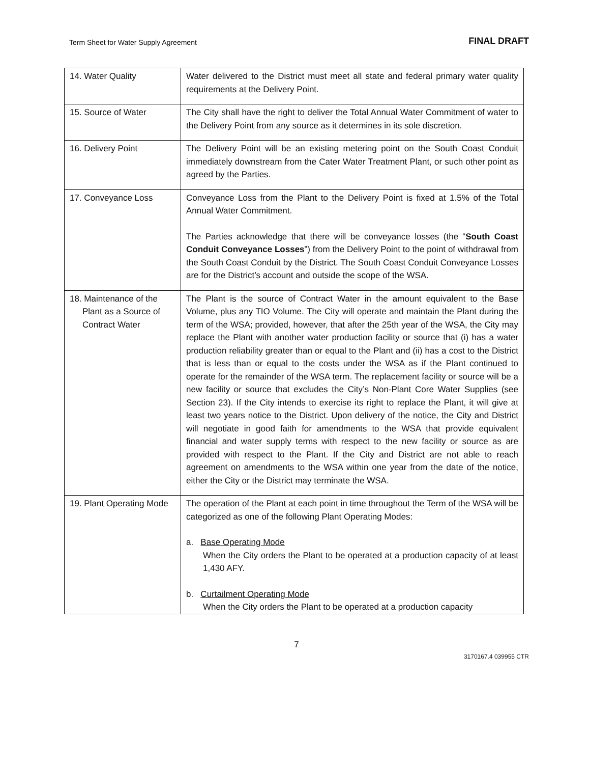Term Sheet for Water Supply Agreement FINAL DRAFT
| 14. Water Quality | Water delivered to the District must meet all state and federal primary water quality requirements at the Delivery Point. |
| 15. Source of Water | The City shall have the right to deliver the Total Annual Water Commitment of water to the Delivery Point from any source as it determines in its sole discretion. |
| 16. Delivery Point | The Delivery Point will be an existing metering point on the South Coast Conduit immediately downstream from the Cater Water Treatment Plant, or such other point as agreed by the Parties. |
| 17. Conveyance Loss | Conveyance Loss from the Plant to the Delivery Point is fixed at 1.5% of the Total Annual Water Commitment. The Parties acknowledge that there will be conveyance losses (the “ South Coast Conduit Conveyance Losses ”) from the Delivery Point to the point of withdrawal from the South Coast Conduit by the District. The South Coast Conduit Conveyance Losses are for the District’s account and outside the scope of the WSA. |
| 18. Maintenance of the Plant as a Source of Contract Water | The Plant is the source of Contract Water in the amount equivalent to the Base Volume, plus any TIO Volume. The City will operate and maintain the Plant during the term of the WSA; provided, however, that after the 25th year of the WSA, the City may replace the Plant with another water production facility or source that (i) has a water production reliability greater than or equal to the Plant and (ii) has a cost to the District that is less than or equal to the costs under the WSA as if the Plant continued to operate for the remainder of the WSA term. The replacement facility or source will be a new facility or source that excludes the City’s Non-Plant Core Water Supplies (see Section 23). If the City intends to exercise its right to replace the Plant, it will give at least two years notice to the District. Upon delivery of the notice, the City and District will negotiate in good faith for amendments to the WSA that provide equivalent financial and water supply terms with respect to the new facility or source as are provided with respect to the Plant. If the City and District are not able to reach agreement on amendments to the WSA within one year from the date of the notice, either the City or the District may terminate the WSA. |
| 19. Plant Operating Mode | The operation of the Plant at each point in time throughout the Term of the WSA will be categorized as one of the following Plant Operating Modes: a. Base Operating Mode When the City orders the Plant to be operated at a production capacity of at least 1,430 AFY. b. Curtailment Operating Mode When the City orders the Plant to be operated at a production capacity |
7
3170167.4 039955 CTR